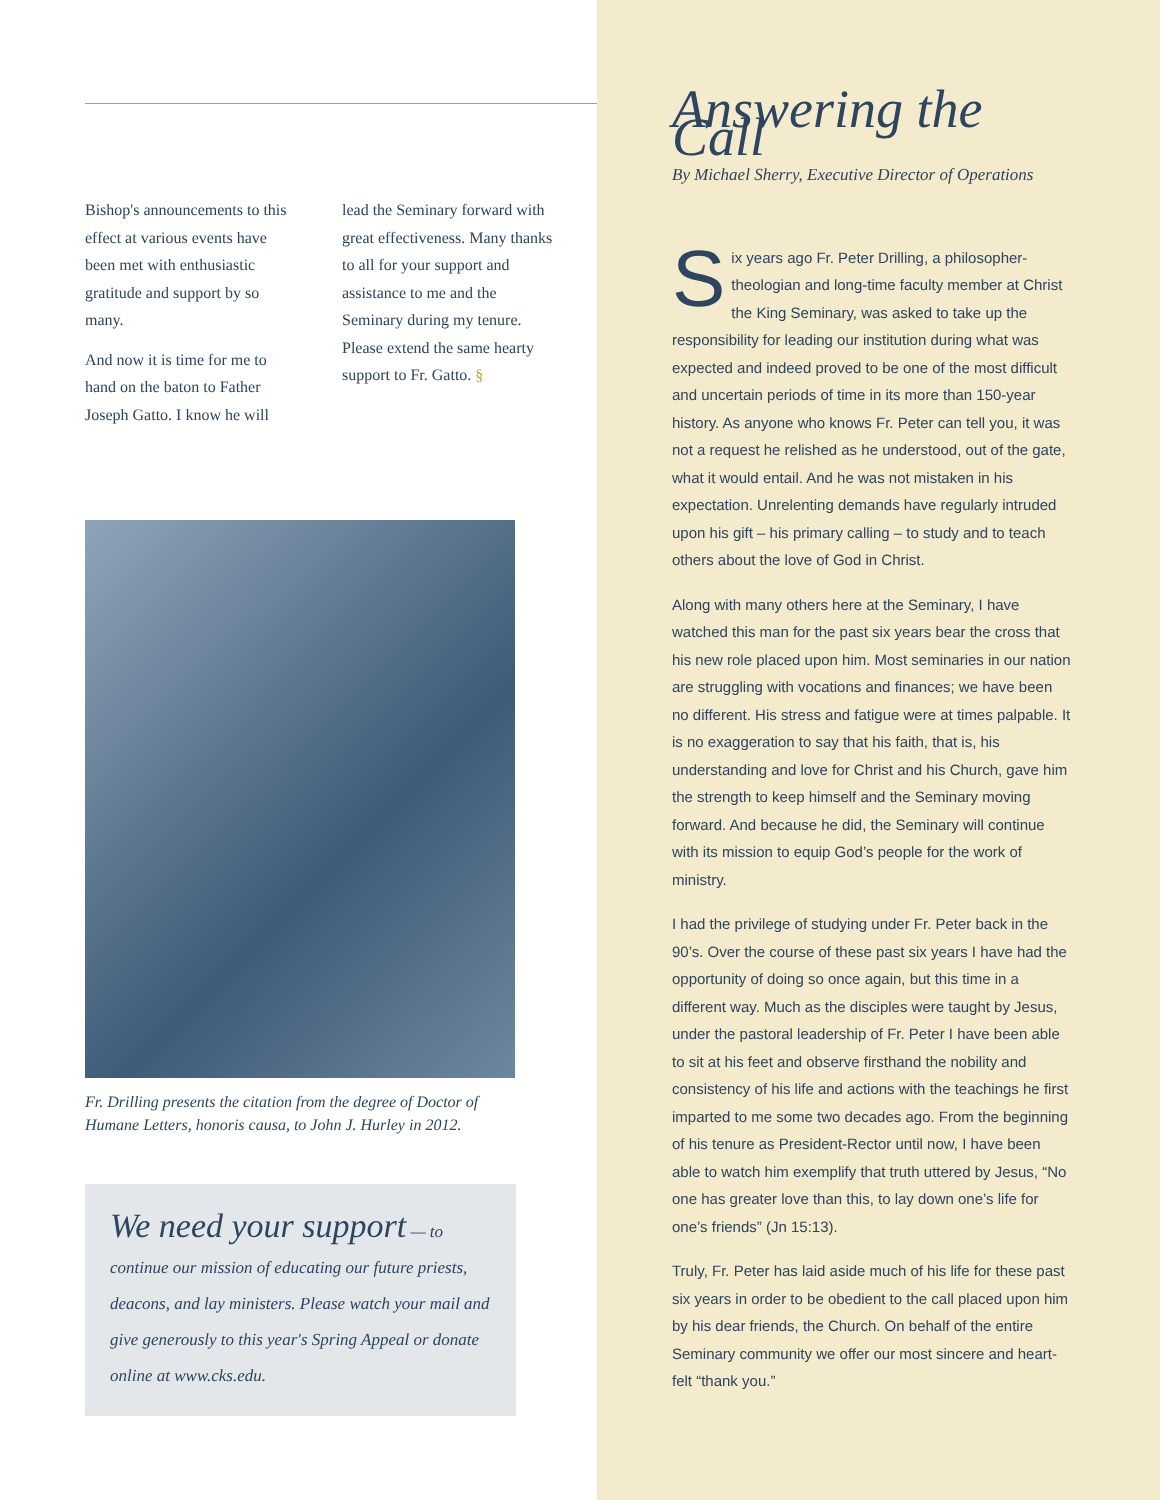Bishop's announcements to this effect at various events have been met with enthusiastic gratitude and support by so many.
And now it is time for me to hand on the baton to Father Joseph Gatto. I know he will
lead the Seminary forward with great effectiveness. Many thanks to all for your support and assistance to me and the Seminary during my tenure. Please extend the same hearty support to Fr. Gatto. §
Fr. Drilling presents the citation from the degree of Doctor of Humane Letters, honoris causa, to John J. Hurley in 2012.
We need your support — to continue our mission of educating our future priests, deacons, and lay ministers. Please watch your mail and give generously to this year's Spring Appeal or donate online at www.cks.edu.
Answering the Call
By Michael Sherry, Executive Director of Operations
Six years ago Fr. Peter Drilling, a philosopher-theologian and long-time faculty member at Christ the King Seminary, was asked to take up the responsibility for leading our institution during what was expected and indeed proved to be one of the most difficult and uncertain periods of time in its more than 150-year history. As anyone who knows Fr. Peter can tell you, it was not a request he relished as he understood, out of the gate, what it would entail. And he was not mistaken in his expectation. Unrelenting demands have regularly intruded upon his gift – his primary calling – to study and to teach others about the love of God in Christ.
Along with many others here at the Seminary, I have watched this man for the past six years bear the cross that his new role placed upon him. Most seminaries in our nation are struggling with vocations and finances; we have been no different. His stress and fatigue were at times palpable. It is no exaggeration to say that his faith, that is, his understanding and love for Christ and his Church, gave him the strength to keep himself and the Seminary moving forward. And because he did, the Seminary will continue with its mission to equip God’s people for the work of ministry.
I had the privilege of studying under Fr. Peter back in the 90’s. Over the course of these past six years I have had the opportunity of doing so once again, but this time in a different way. Much as the disciples were taught by Jesus, under the pastoral leadership of Fr. Peter I have been able to sit at his feet and observe firsthand the nobility and consistency of his life and actions with the teachings he first imparted to me some two decades ago. From the beginning of his tenure as President-Rector until now, I have been able to watch him exemplify that truth uttered by Jesus, “No one has greater love than this, to lay down one’s life for one’s friends” (Jn 15:13).
Truly, Fr. Peter has laid aside much of his life for these past six years in order to be obedient to the call placed upon him by his dear friends, the Church. On behalf of the entire Seminary community we offer our most sincere and heart-felt “thank you.”